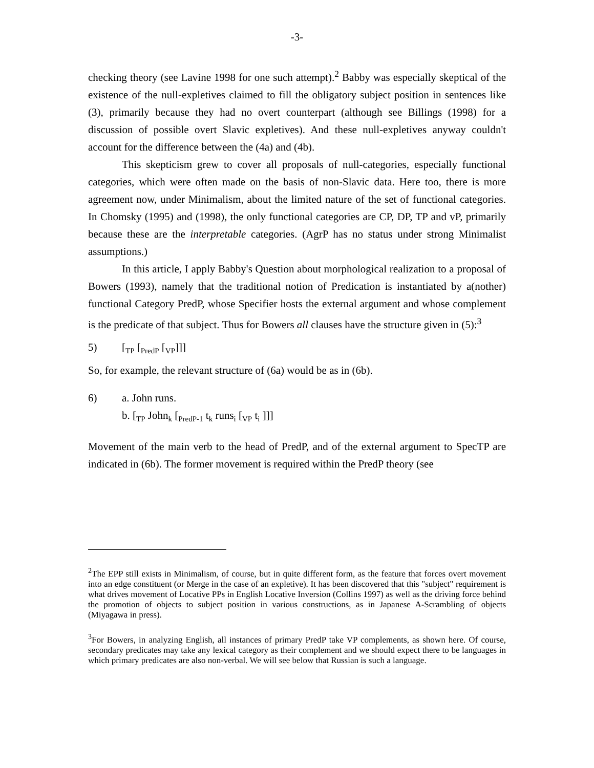-3-
checking theory (see Lavine 1998 for one such attempt).<sup>2</sup> Babby was especially skeptical of the existence of the null-expletives claimed to fill the obligatory subject position in sentences like (3), primarily because they had no overt counterpart (although see Billings (1998) for a discussion of possible overt Slavic expletives). And these null-expletives anyway couldn't account for the difference between the (4a) and (4b).
This skepticism grew to cover all proposals of null-categories, especially functional categories, which were often made on the basis of non-Slavic data. Here too, there is more agreement now, under Minimalism, about the limited nature of the set of functional categories. In Chomsky (1995) and (1998), the only functional categories are CP, DP, TP and vP, primarily because these are the interpretable categories. (AgrP has no status under strong Minimalist assumptions.)
In this article, I apply Babby's Question about morphological realization to a proposal of Bowers (1993), namely that the traditional notion of Predication is instantiated by a(nother) functional Category PredP, whose Specifier hosts the external argument and whose complement is the predicate of that subject. Thus for Bowers all clauses have the structure given in (5):<sup>3</sup>
5) [<sub>TP</sub> [<sub>PredP</sub> [<sub>VP</sub>]]]
So, for example, the relevant structure of (6a) would be as in (6b).
6) a. John runs.
b. [<sub>TP</sub> John<sub>k</sub> [<sub>PredP-1</sub> t<sub>k</sub> runs<sub>i</sub> [<sub>VP</sub> t<sub>i</sub> ]]]
Movement of the main verb to the head of PredP, and of the external argument to SpecTP are indicated in (6b). The former movement is required within the PredP theory (see
<sup>2</sup> The EPP still exists in Minimalism, of course, but in quite different form, as the feature that forces overt movement into an edge constituent (or Merge in the case of an expletive). It has been discovered that this "subject" requirement is what drives movement of Locative PPs in English Locative Inversion (Collins 1997) as well as the driving force behind the promotion of objects to subject position in various constructions, as in Japanese A-Scrambling of objects (Miyagawa in press).
<sup>3</sup> For Bowers, in analyzing English, all instances of primary PredP take VP complements, as shown here. Of course, secondary predicates may take any lexical category as their complement and we should expect there to be languages in which primary predicates are also non-verbal. We will see below that Russian is such a language.